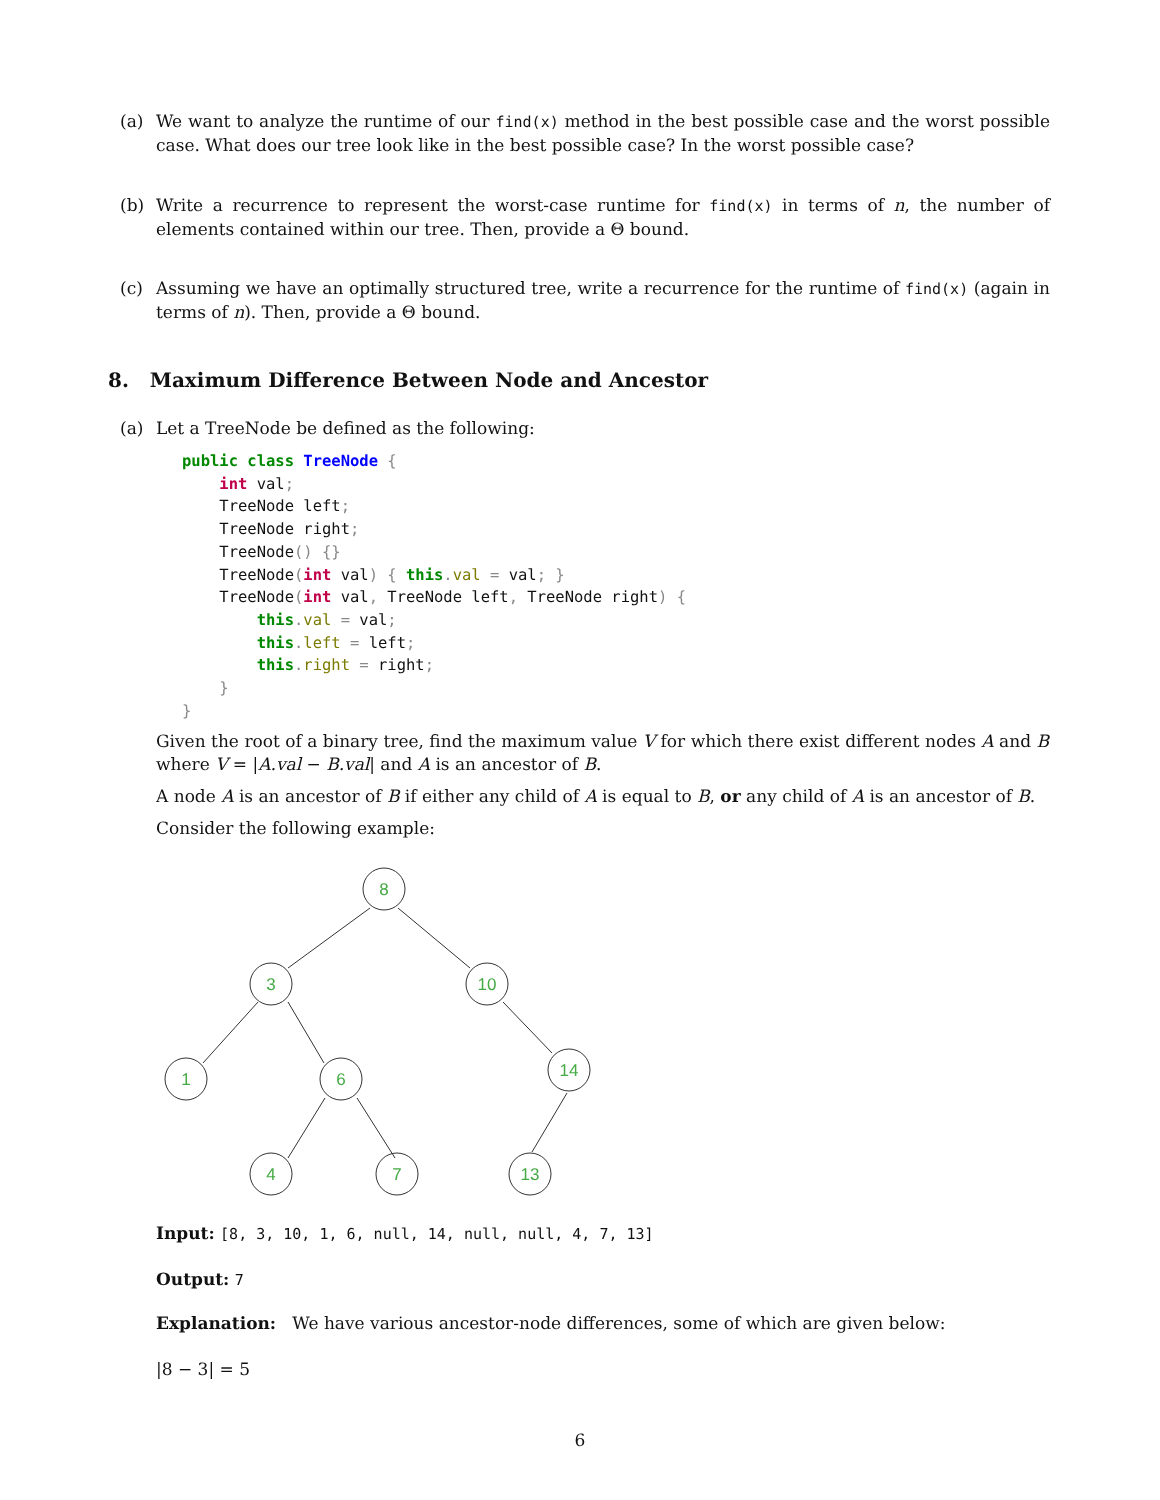(a) We want to analyze the runtime of our find(x) method in the best possible case and the worst possible case. What does our tree look like in the best possible case? In the worst possible case?
(b) Write a recurrence to represent the worst-case runtime for find(x) in terms of n, the number of elements contained within our tree. Then, provide a Θ bound.
(c) Assuming we have an optimally structured tree, write a recurrence for the runtime of find(x) (again in terms of n). Then, provide a Θ bound.
8. Maximum Difference Between Node and Ancestor
(a) Let a TreeNode be defined as the following:
public class TreeNode {
    int val;
    TreeNode left;
    TreeNode right;
    TreeNode() {}
    TreeNode(int val) { this. val = val; }
    TreeNode(int val, TreeNode left, TreeNode right) {
        this. val = val;
        this. left = left;
        this. right = right;
    }
}
Given the root of a binary tree, find the maximum value V for which there exist different nodes A and B where V = |A.val − B.val| and A is an ancestor of B.
A node A is an ancestor of B if either any child of A is equal to B, or any child of A is an ancestor of B.
Consider the following example:
8
3
10
1
6
14
4
7
13
Input: [8, 3, 10, 1, 6, null, 14, null, null, 4, 7, 13]
Output: 7
Explanation: We have various ancestor-node differences, some of which are given below:
|8 − 3| = 5
6